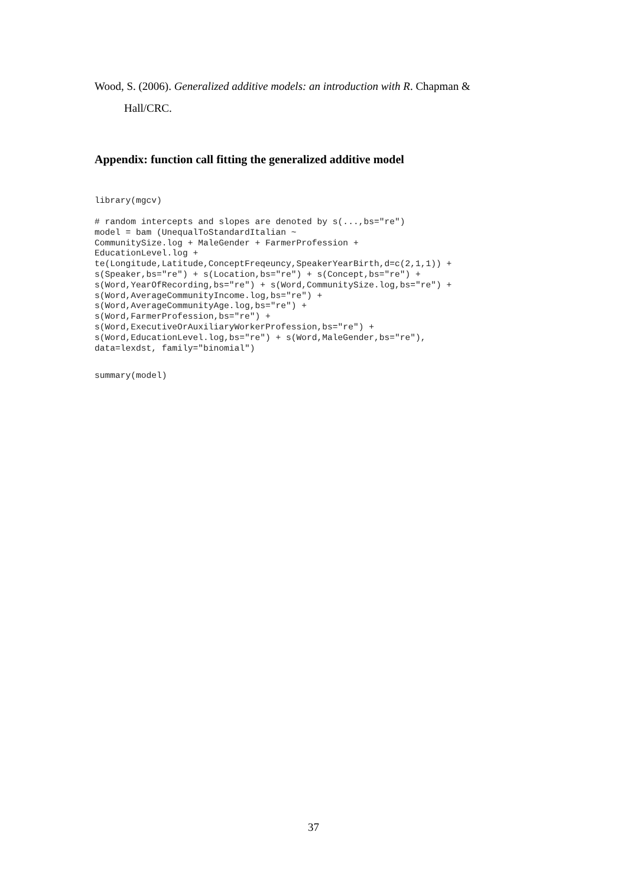Wood, S. (2006). Generalized additive models: an introduction with R. Chapman &
Hall/CRC.
Appendix: function call fitting the generalized additive model
library(mgcv)
# random intercepts and slopes are denoted by s(...,bs="re")
model = bam (UnequalToStandardItalian ~
CommunitySize.log + MaleGender + FarmerProfession +
EducationLevel.log +
te(Longitude,Latitude,ConceptFreqeuncy,SpeakerYearBirth,d=c(2,1,1)) +
s(Speaker,bs="re") + s(Location,bs="re") + s(Concept,bs="re") +
s(Word,YearOfRecording,bs="re") + s(Word,CommunitySize.log,bs="re") +
s(Word,AverageCommunityIncome.log,bs="re") +
s(Word,AverageCommunityAge.log,bs="re") +
s(Word,FarmerProfession,bs="re") +
s(Word,ExecutiveOrAuxiliaryWorkerProfession,bs="re") +
s(Word,EducationLevel.log,bs="re") + s(Word,MaleGender,bs="re"),
data=lexdst, family="binomial")
summary(model)
37